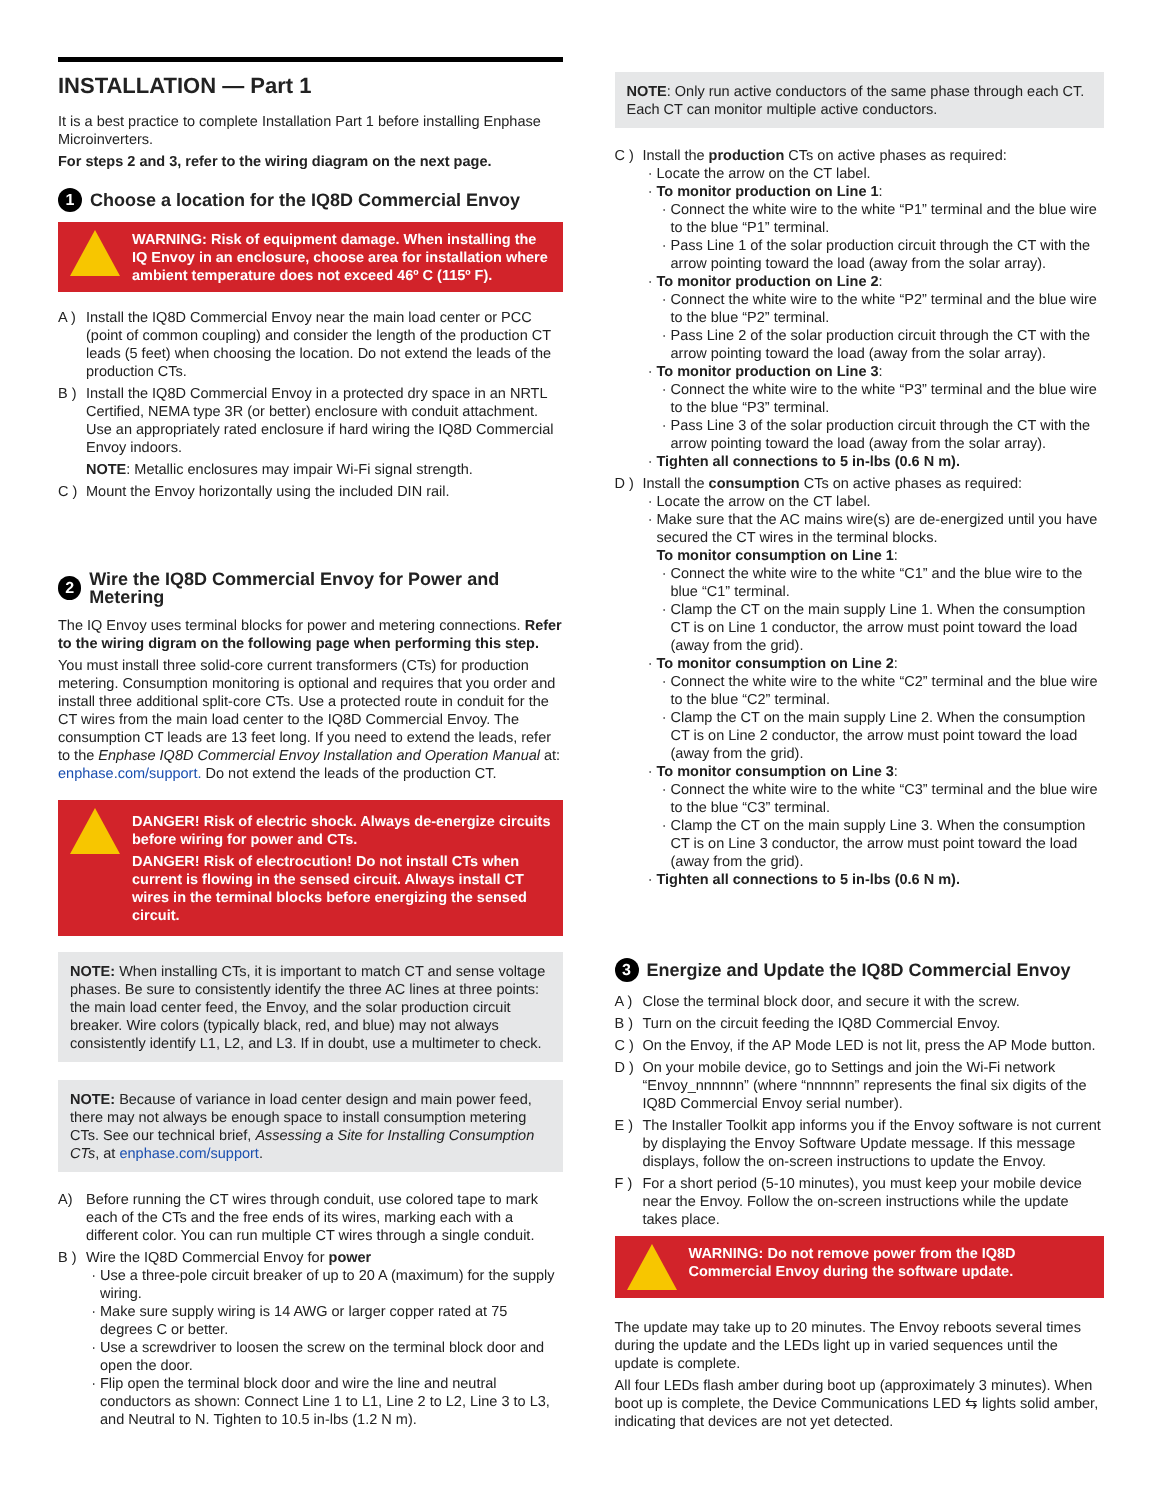INSTALLATION — Part 1
It is a best practice to complete Installation Part 1 before installing Enphase Microinverters.
For steps 2 and 3, refer to the wiring diagram on the next page.
1 Choose a location for the IQ8D Commercial Envoy
WARNING: Risk of equipment damage. When installing the IQ Envoy in an enclosure, choose area for installation where ambient temperature does not exceed 46º C (115º F).
A ) Install the IQ8D Commercial Envoy near the main load center or PCC (point of common coupling) and consider the length of the production CT leads (5 feet) when choosing the location. Do not extend the leads of the production CTs.
B ) Install the IQ8D Commercial Envoy in a protected dry space in an NRTL Certified, NEMA type 3R (or better) enclosure with conduit attachment. Use an appropriately rated enclosure if hard wiring the IQ8D Commercial Envoy indoors.
NOTE: Metallic enclosures may impair Wi-Fi signal strength.
C ) Mount the Envoy horizontally using the included DIN rail.
2 Wire the IQ8D Commercial Envoy for Power and Metering
The IQ Envoy uses terminal blocks for power and metering connections. Refer to the wiring digram on the following page when performing this step.
You must install three solid-core current transformers (CTs) for production metering. Consumption monitoring is optional and requires that you order and install three additional split-core CTs. Use a protected route in conduit for the CT wires from the main load center to the IQ8D Commercial Envoy. The consumption CT leads are 13 feet long. If you need to extend the leads, refer to the Enphase IQ8D Commercial Envoy Installation and Operation Manual at: enphase.com/support. Do not extend the leads of the production CT.
DANGER! Risk of electric shock. Always de-energize circuits before wiring for power and CTs.
DANGER! Risk of electrocution! Do not install CTs when current is flowing in the sensed circuit. Always install CT wires in the terminal blocks before energizing the sensed circuit.
NOTE: When installing CTs, it is important to match CT and sense voltage phases. Be sure to consistently identify the three AC lines at three points: the main load center feed, the Envoy, and the solar production circuit breaker. Wire colors (typically black, red, and blue) may not always consistently identify L1, L2, and L3. If in doubt, use a multimeter to check.
NOTE: Because of variance in load center design and main power feed, there may not always be enough space to install consumption metering CTs. See our technical brief, Assessing a Site for Installing Consumption CTs, at enphase.com/support.
A) Before running the CT wires through conduit, use colored tape to mark each of the CTs and the free ends of its wires, marking each with a different color. You can run multiple CT wires through a single conduit.
B ) Wire the IQ8D Commercial Envoy for power
Use a three-pole circuit breaker of up to 20 A (maximum) for the supply wiring.
Make sure supply wiring is 14 AWG or larger copper rated at 75 degrees C or better.
Use a screwdriver to loosen the screw on the terminal block door and open the door.
Flip open the terminal block door and wire the line and neutral conductors as shown: Connect Line 1 to L1, Line 2 to L2, Line 3 to L3, and Neutral to N. Tighten to 10.5 in-lbs (1.2 N m).
NOTE: Only run active conductors of the same phase through each CT. Each CT can monitor multiple active conductors.
C ) Install the production CTs on active phases as required:
Locate the arrow on the CT label.
To monitor production on Line 1:
Connect the white wire to the white “P1” terminal and the blue wire to the blue “P1” terminal.
Pass Line 1 of the solar production circuit through the CT with the arrow pointing toward the load (away from the solar array).
To monitor production on Line 2:
Connect the white wire to the white “P2” terminal and the blue wire to the blue “P2” terminal.
Pass Line 2 of the solar production circuit through the CT with the arrow pointing toward the load (away from the solar array).
To monitor production on Line 3:
Connect the white wire to the white “P3” terminal and the blue wire to the blue “P3” terminal.
Pass Line 3 of the solar production circuit through the CT with the arrow pointing toward the load (away from the solar array).
Tighten all connections to 5 in-lbs (0.6 N m).
D ) Install the consumption CTs on active phases as required:
Locate the arrow on the CT label.
Make sure that the AC mains wire(s) are de-energized until you have secured the CT wires in the terminal blocks.
To monitor consumption on Line 1:
Connect the white wire to the white “C1” and the blue wire to the blue “C1” terminal.
Clamp the CT on the main supply Line 1. When the consumption CT is on Line 1 conductor, the arrow must point toward the load (away from the grid).
To monitor consumption on Line 2:
Connect the white wire to the white “C2” terminal and the blue wire to the blue “C2” terminal.
Clamp the CT on the main supply Line 2. When the consumption CT is on Line 2 conductor, the arrow must point toward the load (away from the grid).
To monitor consumption on Line 3:
Connect the white wire to the white “C3” terminal and the blue wire to the blue “C3” terminal.
Clamp the CT on the main supply Line 3. When the consumption CT is on Line 3 conductor, the arrow must point toward the load (away from the grid).
Tighten all connections to 5 in-lbs (0.6 N m).
3 Energize and Update the IQ8D Commercial Envoy
A ) Close the terminal block door, and secure it with the screw.
B ) Turn on the circuit feeding the IQ8D Commercial Envoy.
C ) On the Envoy, if the AP Mode LED is not lit, press the AP Mode button.
D ) On your mobile device, go to Settings and join the Wi-Fi network “Envoy_nnnnnn” (where “nnnnnn” represents the final six digits of the IQ8D Commercial Envoy serial number).
E ) The Installer Toolkit app informs you if the Envoy software is not current by displaying the Envoy Software Update message. If this message displays, follow the on-screen instructions to update the Envoy.
F ) For a short period (5-10 minutes), you must keep your mobile device near the Envoy. Follow the on-screen instructions while the update takes place.
WARNING: Do not remove power from the IQ8D Commercial Envoy during the software update.
The update may take up to 20 minutes. The Envoy reboots several times during the update and the LEDs light up in varied sequences until the update is complete.
All four LEDs flash amber during boot up (approximately 3 minutes). When boot up is complete, the Device Communications LED ⇆ lights solid amber, indicating that devices are not yet detected.